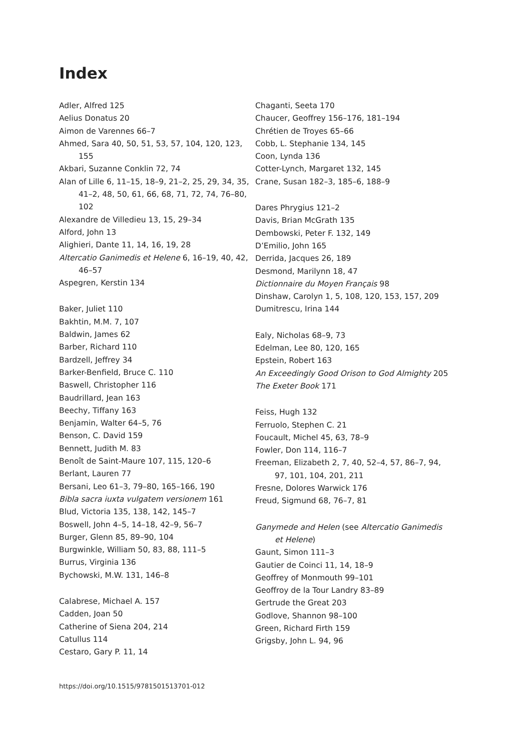Index
Adler, Alfred 125
Aelius Donatus 20
Aimon de Varennes 66–7
Ahmed, Sara 40, 50, 51, 53, 57, 104, 120, 123, 155
Akbari, Suzanne Conklin 72, 74
Alan of Lille 6, 11–15, 18–9, 21–2, 25, 29, 34, 35, 41–2, 48, 50, 61, 66, 68, 71, 72, 74, 76–80, 102
Alexandre de Villedieu 13, 15, 29–34
Alford, John 13
Alighieri, Dante 11, 14, 16, 19, 28
Altercatio Ganimedis et Helene 6, 16–19, 40, 42, 46–57
Aspegren, Kerstin 134
Baker, Juliet 110
Bakhtin, M.M. 7, 107
Baldwin, James 62
Barber, Richard 110
Bardzell, Jeffrey 34
Barker-Benfield, Bruce C. 110
Baswell, Christopher 116
Baudrillard, Jean 163
Beechy, Tiffany 163
Benjamin, Walter 64–5, 76
Benson, C. David 159
Bennett, Judith M. 83
Benoît de Saint-Maure 107, 115, 120–6
Berlant, Lauren 77
Bersani, Leo 61–3, 79–80, 165–166, 190
Bibla sacra iuxta vulgatem versionem 161
Blud, Victoria 135, 138, 142, 145–7
Boswell, John 4–5, 14–18, 42–9, 56–7
Burger, Glenn 85, 89–90, 104
Burgwinkle, William 50, 83, 88, 111–5
Burrus, Virginia 136
Bychowski, M.W. 131, 146–8
Calabrese, Michael A. 157
Cadden, Joan 50
Catherine of Siena 204, 214
Catullus 114
Cestaro, Gary P. 11, 14
Chaganti, Seeta 170
Chaucer, Geoffrey 156–176, 181–194
Chrétien de Troyes 65–66
Cobb, L. Stephanie 134, 145
Coon, Lynda 136
Cotter-Lynch, Margaret 132, 145
Crane, Susan 182–3, 185–6, 188–9
Dares Phrygius 121–2
Davis, Brian McGrath 135
Dembowski, Peter F. 132, 149
D’Emilio, John 165
Derrida, Jacques 26, 189
Desmond, Marilynn 18, 47
Dictionnaire du Moyen Français 98
Dinshaw, Carolyn 1, 5, 108, 120, 153, 157, 209
Dumitrescu, Irina 144
Ealy, Nicholas 68–9, 73
Edelman, Lee 80, 120, 165
Epstein, Robert 163
An Exceedingly Good Orison to God Almighty 205
The Exeter Book 171
Feiss, Hugh 132
Ferruolo, Stephen C. 21
Foucault, Michel 45, 63, 78–9
Fowler, Don 114, 116–7
Freeman, Elizabeth 2, 7, 40, 52–4, 57, 86–7, 94, 97, 101, 104, 201, 211
Fresne, Dolores Warwick 176
Freud, Sigmund 68, 76–7, 81
Ganymede and Helen (see Altercatio Ganimedis et Helene)
Gaunt, Simon 111–3
Gautier de Coinci 11, 14, 18–9
Geoffrey of Monmouth 99–101
Geoffroy de la Tour Landry 83–89
Gertrude the Great 203
Godlove, Shannon 98–100
Green, Richard Firth 159
Grigsby, John L. 94, 96
https://doi.org/10.1515/9781501513701-012